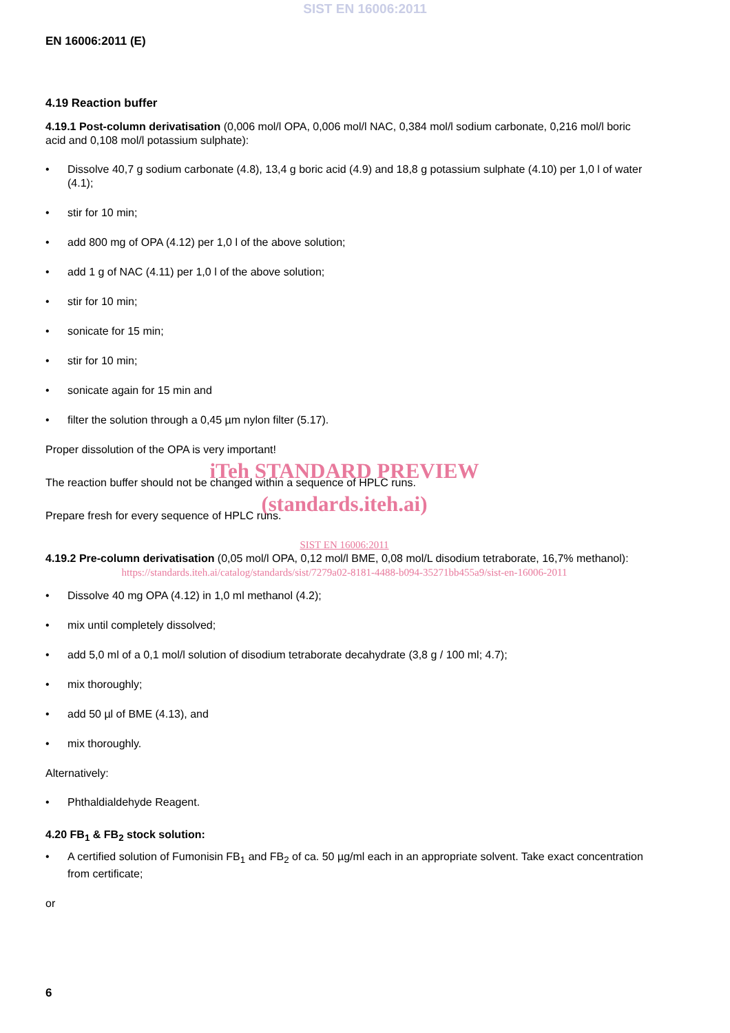SIST EN 16006:2011
EN 16006:2011 (E)
4.19 Reaction buffer
4.19.1 Post-column derivatisation (0,006 mol/l OPA, 0,006 mol/l NAC, 0,384 mol/l sodium carbonate, 0,216 mol/l boric acid and 0,108 mol/l potassium sulphate):
• Dissolve 40,7 g sodium carbonate (4.8), 13,4 g boric acid (4.9) and 18,8 g potassium sulphate (4.10) per 1,0 l of water (4.1);
• stir for 10 min;
• add 800 mg of OPA (4.12) per 1,0 l of the above solution;
• add 1 g of NAC (4.11) per 1,0 l of the above solution;
• stir for 10 min;
• sonicate for 15 min;
• stir for 10 min;
• sonicate again for 15 min and
• filter the solution through a 0,45 µm nylon filter (5.17).
Proper dissolution of the OPA is very important!
iTeh STANDARD PREVIEW
The reaction buffer should not be changed within a sequence of HPLC runs.
(standards.iteh.ai)
Prepare fresh for every sequence of HPLC runs.
SIST EN 16006:2011
4.19.2 Pre-column derivatisation (0,05 mol/l OPA, 0,12 mol/l BME, 0,08 mol/L disodium tetraborate, 16,7% methanol):
https://standards.iteh.ai/catalog/standards/sist/7279a02-8181-4488-b094-35271bb455a9/sist-en-16006-2011
• Dissolve 40 mg OPA (4.12) in 1,0 ml methanol (4.2);
• mix until completely dissolved;
• add 5,0 ml of a 0,1 mol/l solution of disodium tetraborate decahydrate (3,8 g / 100 ml; 4.7);
• mix thoroughly;
• add 50 µl of BME (4.13), and
• mix thoroughly.
Alternatively:
• Phthaldialdehyde Reagent.
4.20 FB<sub>1</sub> & FB<sub>2</sub> stock solution:
• A certified solution of Fumonisin FB<sub>1</sub> and FB<sub>2</sub> of ca. 50 µg/ml each in an appropriate solvent. Take exact concentration from certificate;
or
6